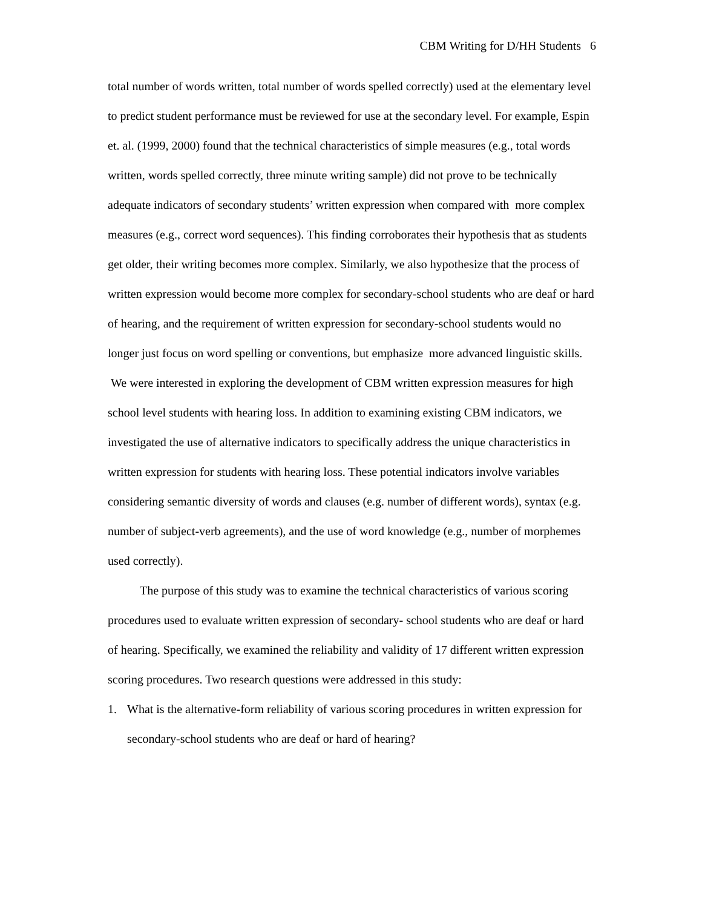CBM Writing for D/HH Students 6
total number of words written, total number of words spelled correctly) used at the elementary level to predict student performance must be reviewed for use at the secondary level. For example, Espin et. al. (1999, 2000) found that the technical characteristics of simple measures (e.g., total words written, words spelled correctly, three minute writing sample) did not prove to be technically adequate indicators of secondary students’ written expression when compared with more complex measures (e.g., correct word sequences). This finding corroborates their hypothesis that as students get older, their writing becomes more complex. Similarly, we also hypothesize that the process of written expression would become more complex for secondary-school students who are deaf or hard of hearing, and the requirement of written expression for secondary-school students would no longer just focus on word spelling or conventions, but emphasize more advanced linguistic skills. We were interested in exploring the development of CBM written expression measures for high school level students with hearing loss. In addition to examining existing CBM indicators, we investigated the use of alternative indicators to specifically address the unique characteristics in written expression for students with hearing loss. These potential indicators involve variables considering semantic diversity of words and clauses (e.g. number of different words), syntax (e.g. number of subject-verb agreements), and the use of word knowledge (e.g., number of morphemes used correctly).
The purpose of this study was to examine the technical characteristics of various scoring procedures used to evaluate written expression of secondary- school students who are deaf or hard of hearing. Specifically, we examined the reliability and validity of 17 different written expression scoring procedures. Two research questions were addressed in this study:
1. What is the alternative-form reliability of various scoring procedures in written expression for secondary-school students who are deaf or hard of hearing?